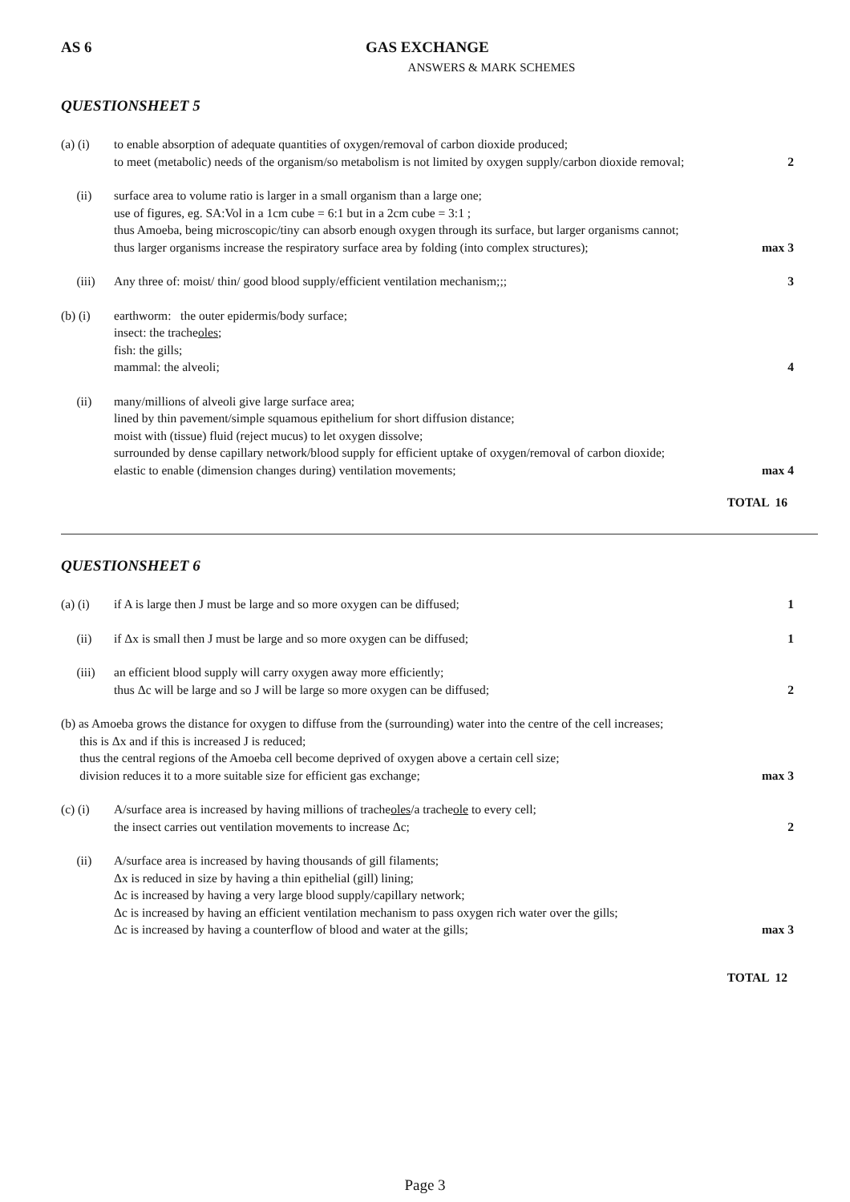AS 6 GAS EXCHANGE
ANSWERS & MARK SCHEMES
QUESTIONSHEET 5
(a) (i) to enable absorption of adequate quantities of oxygen/removal of carbon dioxide produced;
to meet (metabolic) needs of the organism/so metabolism is not limited by oxygen supply/carbon dioxide removal;
2
(ii) surface area to volume ratio is larger in a small organism than a large one;
use of figures, eg. SA:Vol in a 1cm cube = 6:1 but in a 2cm cube = 3:1 ;
thus Amoeba, being microscopic/tiny can absorb enough oxygen through its surface, but larger organisms cannot;
thus larger organisms increase the respiratory surface area by folding (into complex structures);
max 3
(iii) Any three of: moist/ thin/ good blood supply/efficient ventilation mechanism;;;
3
(b) (i) earthworm: the outer epidermis/body surface;
insect: the tracheoles;
fish: the gills;
mammal: the alveoli;
4
(ii) many/millions of alveoli give large surface area;
lined by thin pavement/simple squamous epithelium for short diffusion distance;
moist with (tissue) fluid (reject mucus) to let oxygen dissolve;
surrounded by dense capillary network/blood supply for efficient uptake of oxygen/removal of carbon dioxide;
elastic to enable (dimension changes during) ventilation movements;
max 4
TOTAL 16
QUESTIONSHEET 6
(a) (i) if A is large then J must be large and so more oxygen can be diffused;
1
(ii) if Δx is small then J must be large and so more oxygen can be diffused;
1
(iii) an efficient blood supply will carry oxygen away more efficiently;
thus Δc will be large and so J will be large so more oxygen can be diffused;
2
(b) as Amoeba grows the distance for oxygen to diffuse from the (surrounding) water into the centre of the cell increases;
this is Δx and if this is increased J is reduced;
thus the central regions of the Amoeba cell become deprived of oxygen above a certain cell size;
division reduces it to a more suitable size for efficient gas exchange;
max 3
(c) (i) A/surface area is increased by having millions of tracheoles/a tracheole to every cell;
the insect carries out ventilation movements to increase Δc;
2
(ii) A/surface area is increased by having thousands of gill filaments;
Δx is reduced in size by having a thin epithelial (gill) lining;
Δc is increased by having a very large blood supply/capillary network;
Δc is increased by having an efficient ventilation mechanism to pass oxygen rich water over the gills;
Δc is increased by having a counterflow of blood and water at the gills;
max 3
TOTAL 12
Page 3